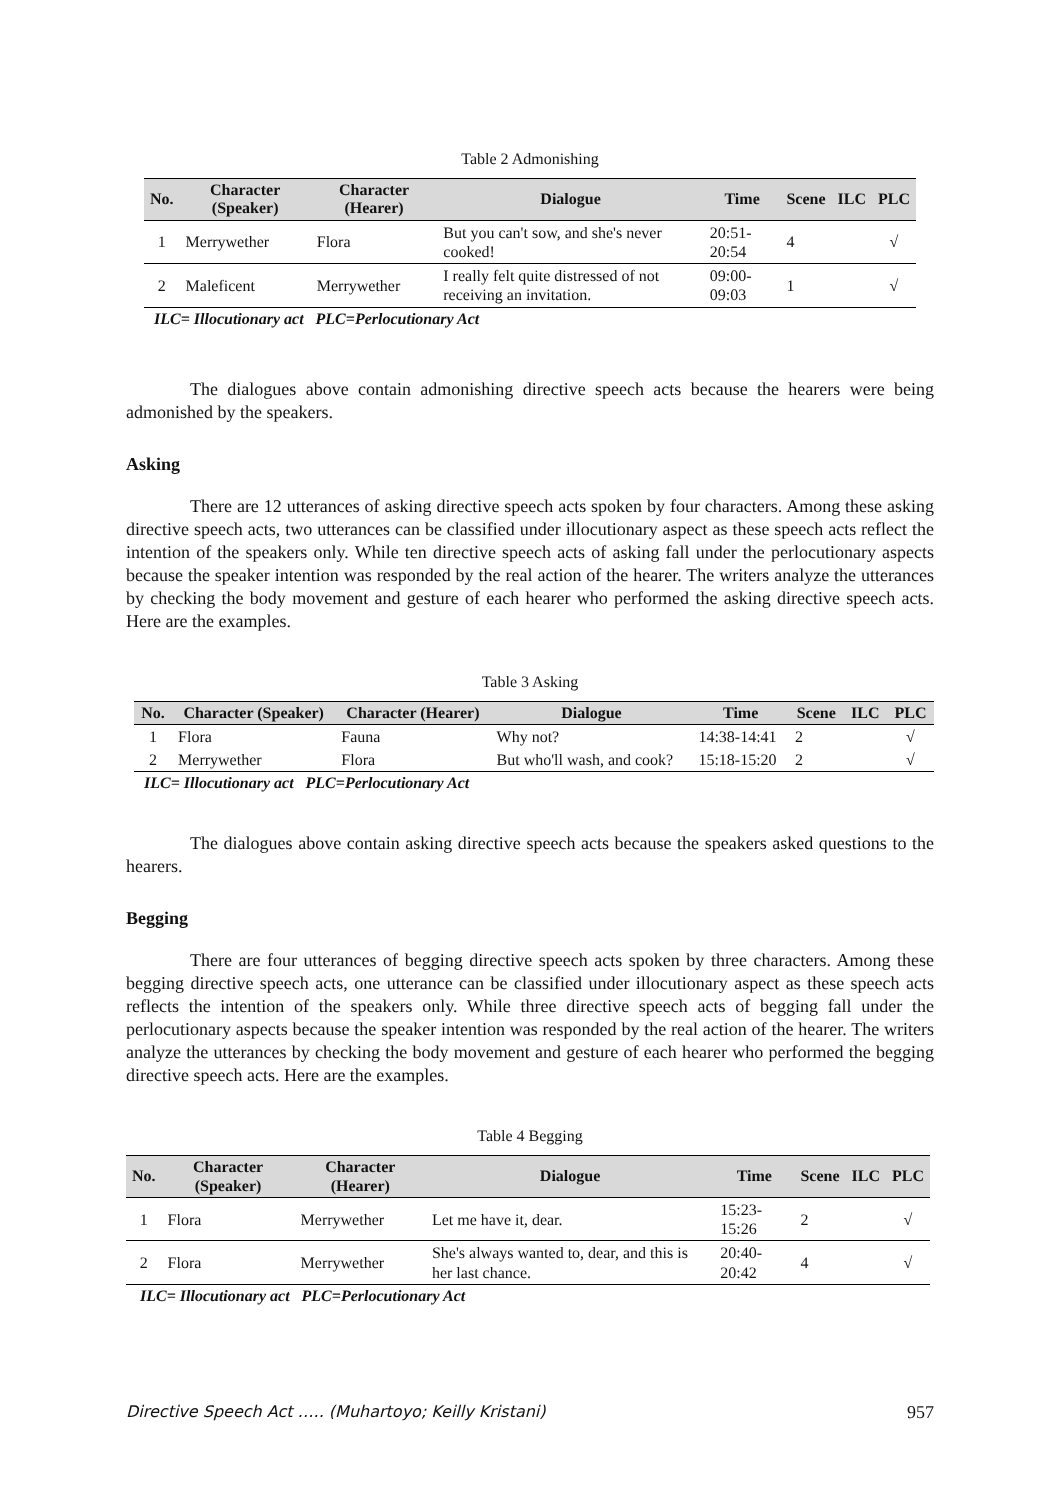Table 2 Admonishing
| No. | Character (Speaker) | Character (Hearer) | Dialogue | Time | Scene | ILC | PLC |
| --- | --- | --- | --- | --- | --- | --- | --- |
| 1 | Merrywether | Flora | But you can't sow, and she's never cooked! | 20:51-20:54 | 4 | | √ |
| 2 | Maleficent | Merrywether | I really felt quite distressed of not receiving an invitation. | 09:00-09:03 | 1 | | √ |
ILC= Illocutionary act PLC=Perlocutionary Act
The dialogues above contain admonishing directive speech acts because the hearers were being admonished by the speakers.
Asking
There are 12 utterances of asking directive speech acts spoken by four characters. Among these asking directive speech acts, two utterances can be classified under illocutionary aspect as these speech acts reflect the intention of the speakers only. While ten directive speech acts of asking fall under the perlocutionary aspects because the speaker intention was responded by the real action of the hearer. The writers analyze the utterances by checking the body movement and gesture of each hearer who performed the asking directive speech acts. Here are the examples.
Table 3 Asking
| No. | Character (Speaker) | Character (Hearer) | Dialogue | Time | Scene | ILC | PLC |
| --- | --- | --- | --- | --- | --- | --- | --- |
| 1 | Flora | Fauna | Why not? | 14:38-14:41 | 2 | | √ |
| 2 | Merrywether | Flora | But who'll wash, and cook? | 15:18-15:20 | 2 | | √ |
ILC= Illocutionary act PLC=Perlocutionary Act
The dialogues above contain asking directive speech acts because the speakers asked questions to the hearers.
Begging
There are four utterances of begging directive speech acts spoken by three characters. Among these begging directive speech acts, one utterance can be classified under illocutionary aspect as these speech acts reflects the intention of the speakers only. While three directive speech acts of begging fall under the perlocutionary aspects because the speaker intention was responded by the real action of the hearer. The writers analyze the utterances by checking the body movement and gesture of each hearer who performed the begging directive speech acts. Here are the examples.
Table 4 Begging
| No. | Character (Speaker) | Character (Hearer) | Dialogue | Time | Scene | ILC | PLC |
| --- | --- | --- | --- | --- | --- | --- | --- |
| 1 | Flora | Merrywether | Let me have it, dear. | 15:23-15:26 | 2 | | √ |
| 2 | Flora | Merrywether | She's always wanted to, dear, and this is her last chance. | 20:40-20:42 | 4 | | √ |
ILC= Illocutionary act PLC=Perlocutionary Act
Directive Speech Act ….. (Muhartoyo; Keilly Kristani) 957